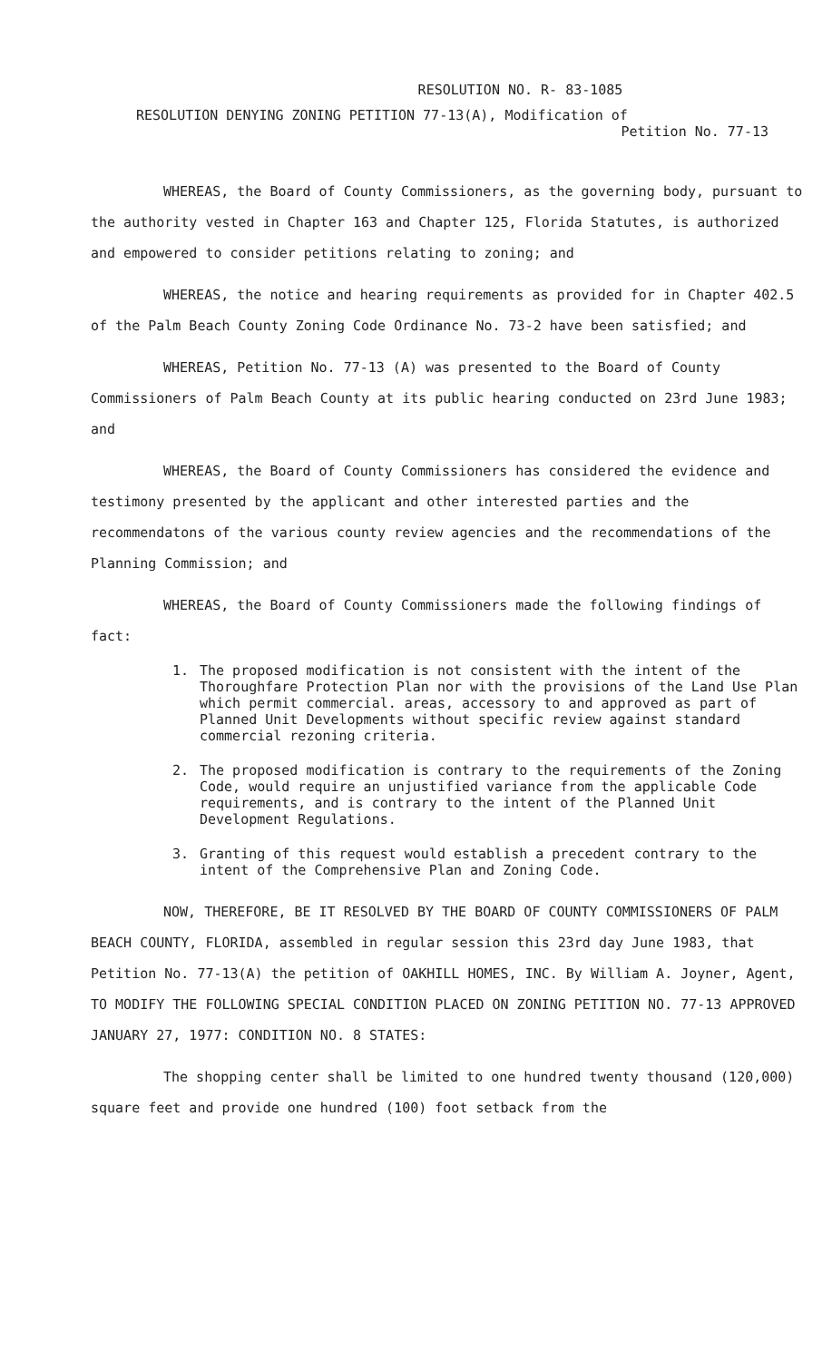RESOLUTION NO. R- 83-1085
RESOLUTION DENYING ZONING PETITION 77-13(A), Modification of
Petition No. 77-13
WHEREAS, the Board of County Commissioners, as the governing body, pursuant to the authority vested in Chapter 163 and Chapter 125, Florida Statutes, is authorized and empowered to consider petitions relating to zoning; and
WHEREAS, the notice and hearing requirements as provided for in Chapter 402.5 of the Palm Beach County Zoning Code Ordinance No. 73-2 have been satisfied; and
WHEREAS, Petition No. 77-13 (A) was presented to the Board of County Commissioners of Palm Beach County at its public hearing conducted on 23rd June 1983; and
WHEREAS, the Board of County Commissioners has considered the evidence and testimony presented by the applicant and other interested parties and the recommendatons of the various county review agencies and the recommendations of the Planning Commission; and
WHEREAS, the Board of County Commissioners made the following findings of fact:
1. The proposed modification is not consistent with the intent of the Thoroughfare Protection Plan nor with the provisions of the Land Use Plan which permit commercial. areas, accessory to and approved as part of Planned Unit Developments without specific review against standard commercial rezoning criteria.
2. The proposed modification is contrary to the requirements of the Zoning Code, would require an unjustified variance from the applicable Code requirements, and is contrary to the intent of the Planned Unit Development Regulations.
3. Granting of this request would establish a precedent contrary to the intent of the Comprehensive Plan and Zoning Code.
NOW, THEREFORE, BE IT RESOLVED BY THE BOARD OF COUNTY COMMISSIONERS OF PALM BEACH COUNTY, FLORIDA, assembled in regular session this 23rd day June 1983, that Petition No. 77-13(A) the petition of OAKHILL HOMES, INC. By William A. Joyner, Agent, TO MODIFY THE FOLLOWING SPECIAL CONDITION PLACED ON ZONING PETITION NO. 77-13 APPROVED JANUARY 27, 1977: CONDITION NO. 8 STATES:
The shopping center shall be limited to one hundred twenty thousand (120,000) square feet and provide one hundred (100) foot setback from the